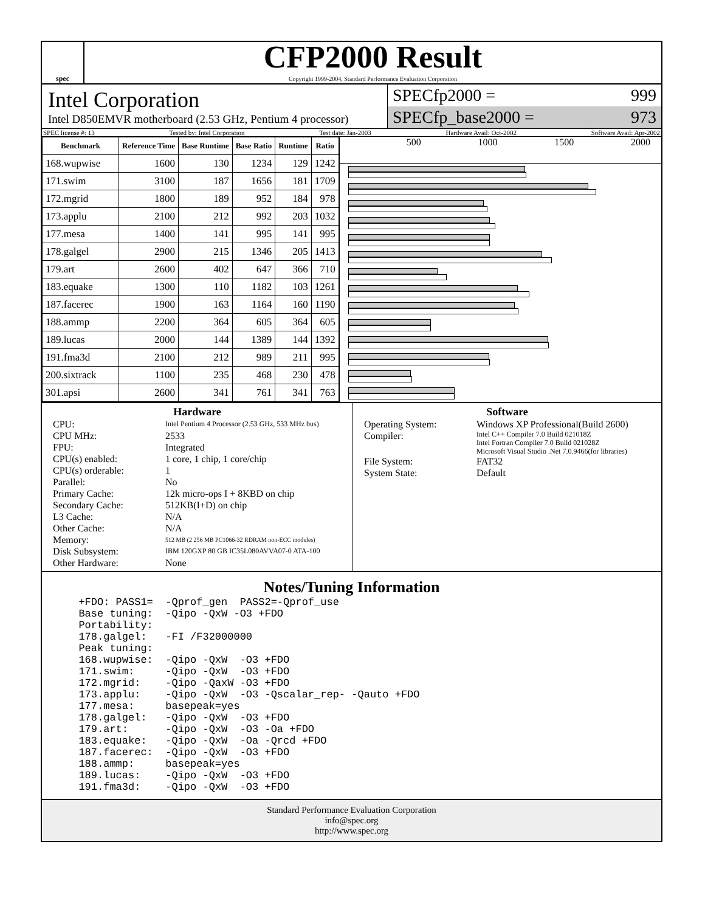spec
CFP2000 Result
Copyright 1999-2004, Standard Performance Evaluation Corporation
Intel Corporation
Intel D850EMVR motherboard (2.53 GHz, Pentium 4 processor)
SPECfp2000 = 999
SPECfp_base2000 = 973
SPEC license #: 13 Tested by: Intel Corporation Test date: Jan-2003 Hardware Avail: Oct-2002 Software Avail: Apr-2002
| Benchmark | Reference Time | Base Runtime | Base Ratio | Runtime | Ratio |
| --- | --- | --- | --- | --- | --- |
| 168.wupwise | 1600 | 130 | 1234 | 129 | 1242 |
| 171.swim | 3100 | 187 | 1656 | 181 | 1709 |
| 172.mgrid | 1800 | 189 | 952 | 184 | 978 |
| 173.applu | 2100 | 212 | 992 | 203 | 1032 |
| 177.mesa | 1400 | 141 | 995 | 141 | 995 |
| 178.galgel | 2900 | 215 | 1346 | 205 | 1413 |
| 179.art | 2600 | 402 | 647 | 366 | 710 |
| 183.equake | 1300 | 110 | 1182 | 103 | 1261 |
| 187.facerec | 1900 | 163 | 1164 | 160 | 1190 |
| 188.ammp | 2200 | 364 | 605 | 364 | 605 |
| 189.lucas | 2000 | 144 | 1389 | 144 | 1392 |
| 191.fma3d | 2100 | 212 | 989 | 211 | 995 |
| 200.sixtrack | 1100 | 235 | 468 | 230 | 478 |
| 301.apsi | 2600 | 341 | 761 | 341 | 763 |
500 1000 1500 2000
Hardware
CPU: Intel Pentium 4 Processor (2.53 GHz, 533 MHz bus) CPU MHz: 2533 FPU: Integrated CPU(s) enabled: 1 core, 1 chip, 1 core/chip CPU(s) orderable: 1 Parallel: No Primary Cache: 12k micro-ops I + 8KBD on chip Secondary Cache: 512KB(I+D) on chip L3 Cache: N/A Other Cache: N/A Memory: 512 MB (2 256 MB PC1066-32 RDRAM non-ECC modules) Disk Subsystem: IBM 120GXP 80 GB IC35L080AVVA07-0 ATA-100 Other Hardware: None
Software
Operating System: Windows XP Professional(Build 2600) Compiler: Intel C++ Compiler 7.0 Build 021018Z
Intel Fortran Compiler 7.0 Build 021028Z
Microsoft Visual Studio .Net 7.0.9466(for libraries) File System: FAT32 System State: Default
Notes/Tuning Information
  +FDO: PASS1=  -Qprof_gen  PASS2=-Qprof_use
  Base tuning:  -Qipo -QxW -O3 +FDO
  Portability:
  178.galgel:   -FI /F32000000
  Peak tuning:
  168.wupwise:  -Qipo -QxW  -O3 +FDO
  171.swim:     -Qipo -QxW  -O3 +FDO
  172.mgrid:    -Qipo -QaxW -O3 +FDO
  173.applu:    -Qipo -QxW  -O3 -Qscalar_rep- -Qauto +FDO
  177.mesa:     basepeak=yes
  178.galgel:   -Qipo -QxW  -O3 +FDO
  179.art:      -Qipo -QxW  -O3 -Oa +FDO
  183.equake:   -Qipo -QxW  -Oa -Qrcd +FDO
  187.facerec:  -Qipo -QxW  -O3 +FDO
  188.ammp:     basepeak=yes
  189.lucas:    -Qipo -QxW  -O3 +FDO
  191.fma3d:    -Qipo -QxW  -O3 +FDO
Standard Performance Evaluation Corporation
info@spec.org
http://www.spec.org